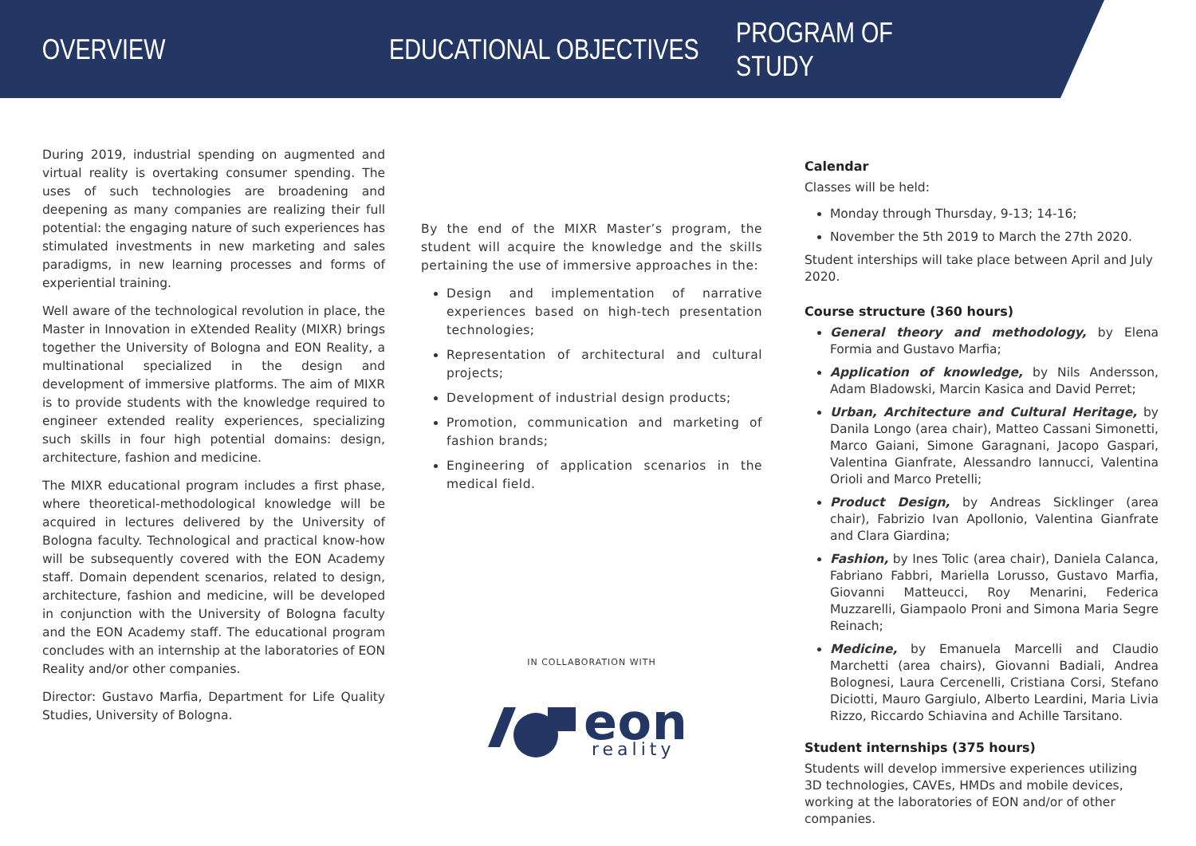OVERVIEW EDUCATIONAL OBJECTIVES PROGRAM OF STUDY
During 2019, industrial spending on augmented and virtual reality is overtaking consumer spending. The uses of such technologies are broadening and deepening as many companies are realizing their full potential: the engaging nature of such experiences has stimulated investments in new marketing and sales paradigms, in new learning processes and forms of experiential training.
Well aware of the technological revolution in place, the Master in Innovation in eXtended Reality (MIXR) brings together the University of Bologna and EON Reality, a multinational specialized in the design and development of immersive platforms. The aim of MIXR is to provide students with the knowledge required to engineer extended reality experiences, specializing such skills in four high potential domains: design, architecture, fashion and medicine.
The MIXR educational program includes a first phase, where theoretical-methodological knowledge will be acquired in lectures delivered by the University of Bologna faculty. Technological and practical know-how will be subsequently covered with the EON Academy staff. Domain dependent scenarios, related to design, architecture, fashion and medicine, will be developed in conjunction with the University of Bologna faculty and the EON Academy staff. The educational program concludes with an internship at the laboratories of EON Reality and/or other companies.
Director: Gustavo Marfia, Department for Life Quality Studies, University of Bologna.
By the end of the MIXR Master’s program, the student will acquire the knowledge and the skills pertaining the use of immersive approaches in the:
Design and implementation of narrative experiences based on high-tech presentation technologies;
Representation of architectural and cultural projects;
Development of industrial design products;
Promotion, communication and marketing of fashion brands;
Engineering of application scenarios in the medical field.
IN COLLABORATION WITH
eon
reality
Calendar
Classes will be held:
Monday through Thursday, 9-13; 14-16;
November the 5th 2019 to March the 27th 2020.
Student interships will take place between April and July 2020.
Course structure (360 hours)
General theory and methodology, by Elena Formia and Gustavo Marfia;
Application of knowledge, by Nils Andersson, Adam Bladowski, Marcin Kasica and David Perret;
Urban, Architecture and Cultural Heritage, by Danila Longo (area chair), Matteo Cassani Simonetti, Marco Gaiani, Simone Garagnani, Jacopo Gaspari, Valentina Gianfrate, Alessandro Iannucci, Valentina Orioli and Marco Pretelli;
Product Design, by Andreas Sicklinger (area chair), Fabrizio Ivan Apollonio, Valentina Gianfrate and Clara Giardina;
Fashion, by Ines Tolic (area chair), Daniela Calanca, Fabriano Fabbri, Mariella Lorusso, Gustavo Marfia, Giovanni Matteucci, Roy Menarini, Federica Muzzarelli, Giampaolo Proni and Simona Maria Segre Reinach;
Medicine, by Emanuela Marcelli and Claudio Marchetti (area chairs), Giovanni Badiali, Andrea Bolognesi, Laura Cercenelli, Cristiana Corsi, Stefano Diciotti, Mauro Gargiulo, Alberto Leardini, Maria Livia Rizzo, Riccardo Schiavina and Achille Tarsitano.
Student internships (375 hours)
Students will develop immersive experiences utilizing 3D technologies, CAVEs, HMDs and mobile devices, working at the laboratories of EON and/or of other companies.